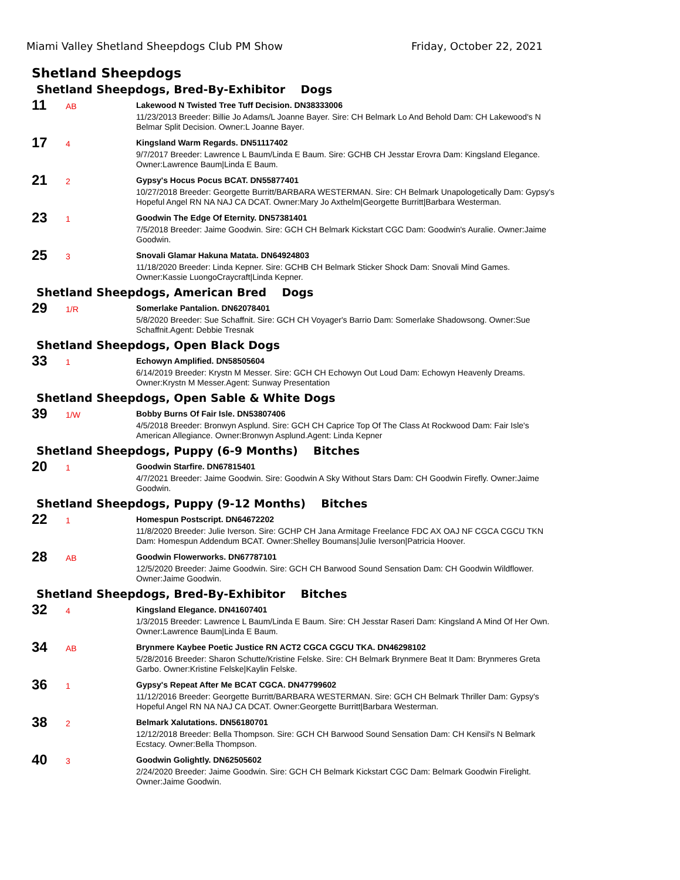Miami Valley Shetland Sheepdogs Club PM Show Friday, October 22, 2021
Shetland Sheepdogs
Shetland Sheepdogs, Bred-By-Exhibitor Dogs
11
AB
Lakewood N Twisted Tree Tuff Decision. DN38333006
11/23/2013 Breeder: Billie Jo Adams/L Joanne Bayer. Sire: CH Belmark Lo And Behold Dam: CH Lakewood's N Belmar Split Decision. Owner:L Joanne Bayer.
17
4
Kingsland Warm Regards. DN51117402
9/7/2017 Breeder: Lawrence L Baum/Linda E Baum. Sire: GCHB CH Jesstar Erovra Dam: Kingsland Elegance. Owner:Lawrence Baum|Linda E Baum.
21
2
Gypsy's Hocus Pocus BCAT. DN55877401
10/27/2018 Breeder: Georgette Burritt/BARBARA WESTERMAN. Sire: CH Belmark Unapologetically Dam: Gypsy's Hopeful Angel RN NA NAJ CA DCAT. Owner:Mary Jo Axthelm|Georgette Burritt|Barbara Westerman.
23
1
Goodwin The Edge Of Eternity. DN57381401
7/5/2018 Breeder: Jaime Goodwin. Sire: GCH CH Belmark Kickstart CGC Dam: Goodwin's Auralie. Owner:Jaime Goodwin.
25
3
Snovali Glamar Hakuna Matata. DN64924803
11/18/2020 Breeder: Linda Kepner. Sire: GCHB CH Belmark Sticker Shock Dam: Snovali Mind Games. Owner:Kassie LuongoCraycraft|Linda Kepner.
Shetland Sheepdogs, American Bred Dogs
29
1/R
Somerlake Pantalion. DN62078401
5/8/2020 Breeder: Sue Schaffnit. Sire: GCH CH Voyager's Barrio Dam: Somerlake Shadowsong. Owner:Sue Schaffnit.Agent: Debbie Tresnak
Shetland Sheepdogs, Open Black Dogs
33
1
Echowyn Amplified. DN58505604
6/14/2019 Breeder: Krystn M Messer. Sire: GCH CH Echowyn Out Loud Dam: Echowyn Heavenly Dreams. Owner:Krystn M Messer.Agent: Sunway Presentation
Shetland Sheepdogs, Open Sable & White Dogs
39
1/W
Bobby Burns Of Fair Isle. DN53807406
4/5/2018 Breeder: Bronwyn Asplund. Sire: GCH CH Caprice Top Of The Class At Rockwood Dam: Fair Isle's American Allegiance. Owner:Bronwyn Asplund.Agent: Linda Kepner
Shetland Sheepdogs, Puppy (6-9 Months) Bitches
20
1
Goodwin Starfire. DN67815401
4/7/2021 Breeder: Jaime Goodwin. Sire: Goodwin A Sky Without Stars Dam: CH Goodwin Firefly. Owner:Jaime Goodwin.
Shetland Sheepdogs, Puppy (9-12 Months) Bitches
22
1
Homespun Postscript. DN64672202
11/8/2020 Breeder: Julie Iverson. Sire: GCHP CH Jana Armitage Freelance FDC AX OAJ NF CGCA CGCU TKN Dam: Homespun Addendum BCAT. Owner:Shelley Boumans|Julie Iverson|Patricia Hoover.
28
AB
Goodwin Flowerworks. DN67787101
12/5/2020 Breeder: Jaime Goodwin. Sire: GCH CH Barwood Sound Sensation Dam: CH Goodwin Wildflower. Owner:Jaime Goodwin.
Shetland Sheepdogs, Bred-By-Exhibitor Bitches
32
4
Kingsland Elegance. DN41607401
1/3/2015 Breeder: Lawrence L Baum/Linda E Baum. Sire: CH Jesstar Raseri Dam: Kingsland A Mind Of Her Own. Owner:Lawrence Baum|Linda E Baum.
34
AB
Brynmere Kaybee Poetic Justice RN ACT2 CGCA CGCU TKA. DN46298102
5/28/2016 Breeder: Sharon Schutte/Kristine Felske. Sire: CH Belmark Brynmere Beat It Dam: Brynmeres Greta Garbo. Owner:Kristine Felske|Kaylin Felske.
36
1
Gypsy's Repeat After Me BCAT CGCA. DN47799602
11/12/2016 Breeder: Georgette Burritt/BARBARA WESTERMAN. Sire: GCH CH Belmark Thriller Dam: Gypsy's Hopeful Angel RN NA NAJ CA DCAT. Owner:Georgette Burritt|Barbara Westerman.
38
2
Belmark Xalutations. DN56180701
12/12/2018 Breeder: Bella Thompson. Sire: GCH CH Barwood Sound Sensation Dam: CH Kensil's N Belmark Ecstacy. Owner:Bella Thompson.
40
3
Goodwin Golightly. DN62505602
2/24/2020 Breeder: Jaime Goodwin. Sire: GCH CH Belmark Kickstart CGC Dam: Belmark Goodwin Firelight. Owner:Jaime Goodwin.